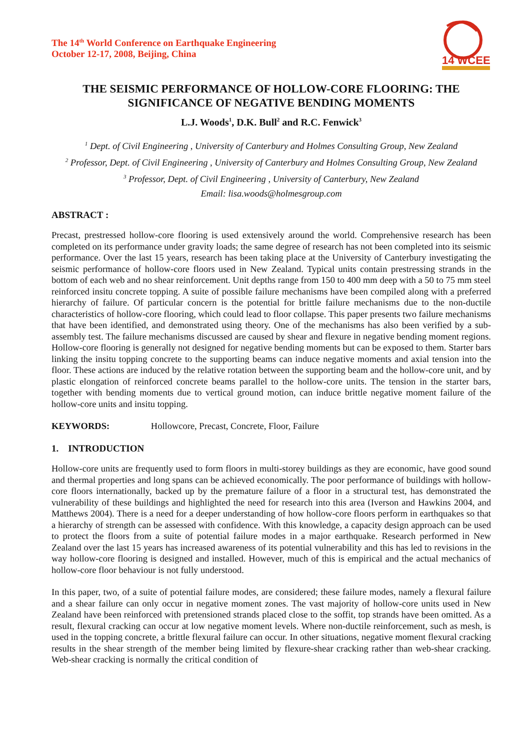The 14<sup>th</sup> World Conference on Earthquake Engineering
October 12-17, 2008, Beijing, China
14 WCEE
THE SEISMIC PERFORMANCE OF HOLLOW-CORE FLOORING: THE SIGNIFICANCE OF NEGATIVE BENDING MOMENTS
L.J. Woods<sup>1</sup>, D.K. Bull<sup>2</sup> and R.C. Fenwick<sup>3</sup>
<sup>1</sup> Dept. of Civil Engineering , University of Canterbury and Holmes Consulting Group, New Zealand
<sup>2</sup> Professor, Dept. of Civil Engineering , University of Canterbury and Holmes Consulting Group, New Zealand
<sup>3</sup> Professor, Dept. of Civil Engineering , University of Canterbury, New Zealand
Email: lisa.woods@holmesgroup.com
ABSTRACT :
Precast, prestressed hollow-core flooring is used extensively around the world. Comprehensive research has been completed on its performance under gravity loads; the same degree of research has not been completed into its seismic performance. Over the last 15 years, research has been taking place at the University of Canterbury investigating the seismic performance of hollow-core floors used in New Zealand. Typical units contain prestressing strands in the bottom of each web and no shear reinforcement. Unit depths range from 150 to 400 mm deep with a 50 to 75 mm steel reinforced insitu concrete topping. A suite of possible failure mechanisms have been compiled along with a preferred hierarchy of failure. Of particular concern is the potential for brittle failure mechanisms due to the non-ductile characteristics of hollow-core flooring, which could lead to floor collapse. This paper presents two failure mechanisms that have been identified, and demonstrated using theory. One of the mechanisms has also been verified by a sub-assembly test. The failure mechanisms discussed are caused by shear and flexure in negative bending moment regions. Hollow-core flooring is generally not designed for negative bending moments but can be exposed to them. Starter bars linking the insitu topping concrete to the supporting beams can induce negative moments and axial tension into the floor. These actions are induced by the relative rotation between the supporting beam and the hollow-core unit, and by plastic elongation of reinforced concrete beams parallel to the hollow-core units. The tension in the starter bars, together with bending moments due to vertical ground motion, can induce brittle negative moment failure of the hollow-core units and insitu topping.
KEYWORDS: Hollowcore, Precast, Concrete, Floor, Failure
1. INTRODUCTION
Hollow-core units are frequently used to form floors in multi-storey buildings as they are economic, have good sound and thermal properties and long spans can be achieved economically. The poor performance of buildings with hollow-core floors internationally, backed up by the premature failure of a floor in a structural test, has demonstrated the vulnerability of these buildings and highlighted the need for research into this area (Iverson and Hawkins 2004, and Matthews 2004). There is a need for a deeper understanding of how hollow-core floors perform in earthquakes so that a hierarchy of strength can be assessed with confidence. With this knowledge, a capacity design approach can be used to protect the floors from a suite of potential failure modes in a major earthquake. Research performed in New Zealand over the last 15 years has increased awareness of its potential vulnerability and this has led to revisions in the way hollow-core flooring is designed and installed. However, much of this is empirical and the actual mechanics of hollow-core floor behaviour is not fully understood.
In this paper, two, of a suite of potential failure modes, are considered; these failure modes, namely a flexural failure and a shear failure can only occur in negative moment zones. The vast majority of hollow-core units used in New Zealand have been reinforced with pretensioned strands placed close to the soffit, top strands have been omitted. As a result, flexural cracking can occur at low negative moment levels. Where non-ductile reinforcement, such as mesh, is used in the topping concrete, a brittle flexural failure can occur. In other situations, negative moment flexural cracking results in the shear strength of the member being limited by flexure-shear cracking rather than web-shear cracking. Web-shear cracking is normally the critical condition of